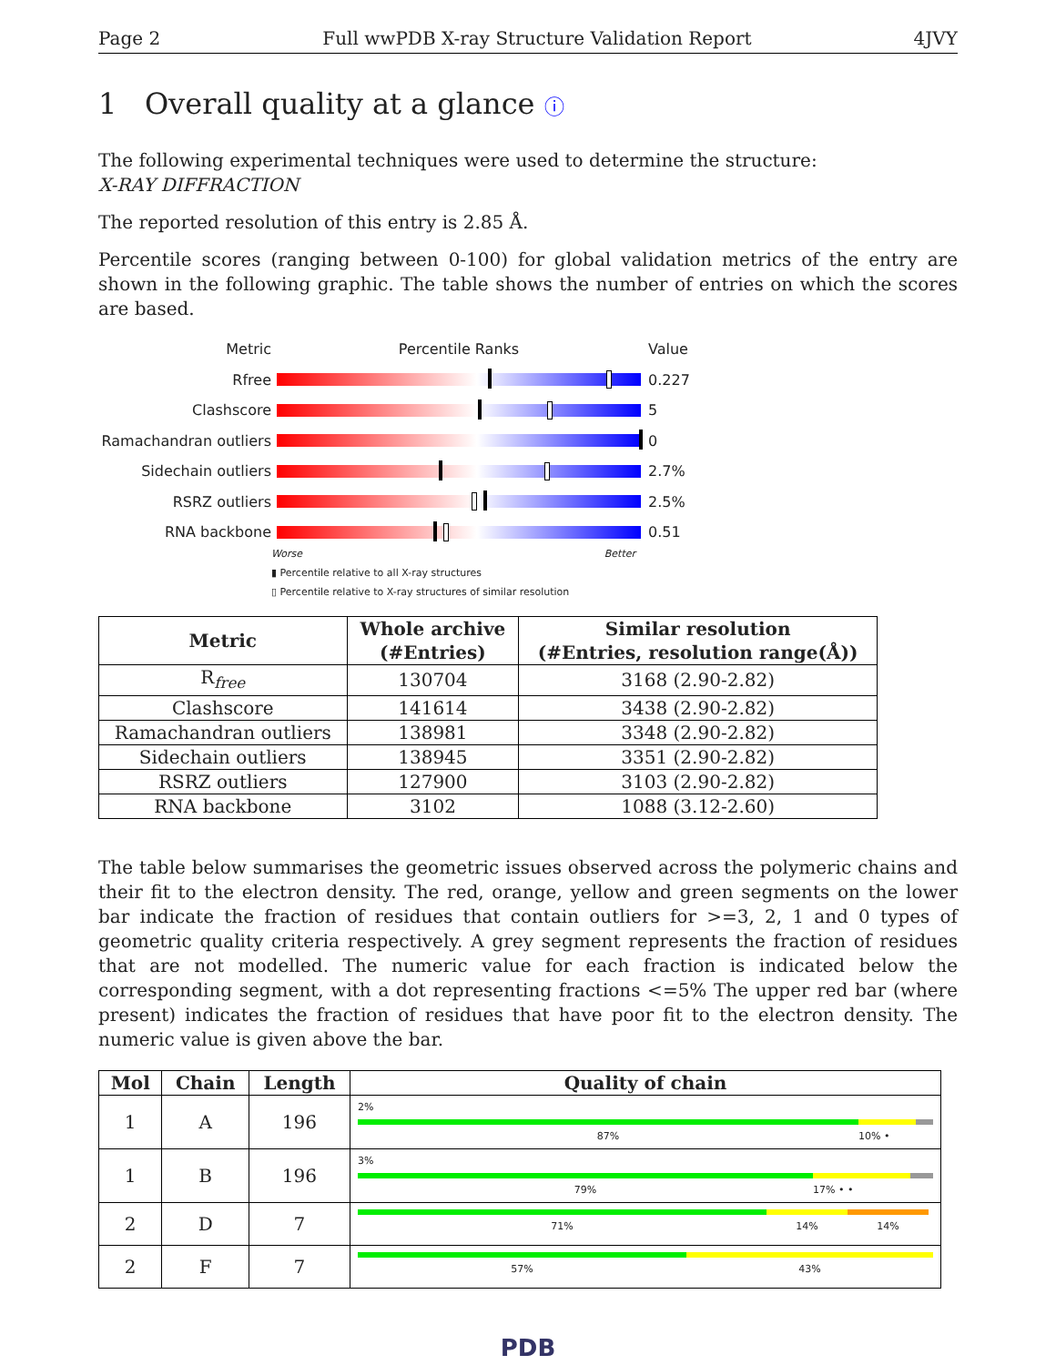Page 2 Full wwPDB X-ray Structure Validation Report 4JVY
1 Overall quality at a glance ⓘ
The following experimental techniques were used to determine the structure:
X-RAY DIFFRACTION
The reported resolution of this entry is 2.85 Å.
Percentile scores (ranging between 0-100) for global validation metrics of the entry are shown in the following graphic. The table shows the number of entries on which the scores are based.
Metric Percentile Ranks Value
Rfree 0.227
Clashscore 5
Ramachandran outliers
0
Sidechain outliers 2.7%
RSRZ outliers 2.5%
RNA backbone 0.51
Worse Better
▮ Percentile relative to all X-ray structures
▯ Percentile relative to X-ray structures of similar resolution
| Metric | Whole archive (#Entries) | Similar resolution (#Entries, resolution range(Å)) |
| --- | --- | --- |
| R<sub>free</sub> | 130704 | 3168 (2.90-2.82) |
| Clashscore | 141614 | 3438 (2.90-2.82) |
| Ramachandran outliers | 138981 | 3348 (2.90-2.82) |
| Sidechain outliers | 138945 | 3351 (2.90-2.82) |
| RSRZ outliers | 127900 | 3103 (2.90-2.82) |
| RNA backbone | 3102 | 1088 (3.12-2.60) |
The table below summarises the geometric issues observed across the polymeric chains and their fit to the electron density. The red, orange, yellow and green segments on the lower bar indicate the fraction of residues that contain outliers for >=3, 2, 1 and 0 types of geometric quality criteria respectively. A grey segment represents the fraction of residues that are not modelled. The numeric value for each fraction is indicated below the corresponding segment, with a dot representing fractions <=5% The upper red bar (where present) indicates the fraction of residues that have poor fit to the electron density. The numeric value is given above the bar.
| Mol | Chain | Length | Quality of chain |
| --- | --- | --- | --- |
| 1 | A | 196 | 2% 87% 10% • |
| 1 | B | 196 | 3% 79% 17% • • |
| 2 | D | 7 | 71% 14% 14% |
| 2 | F | 7 | 57% 43% |
PDB